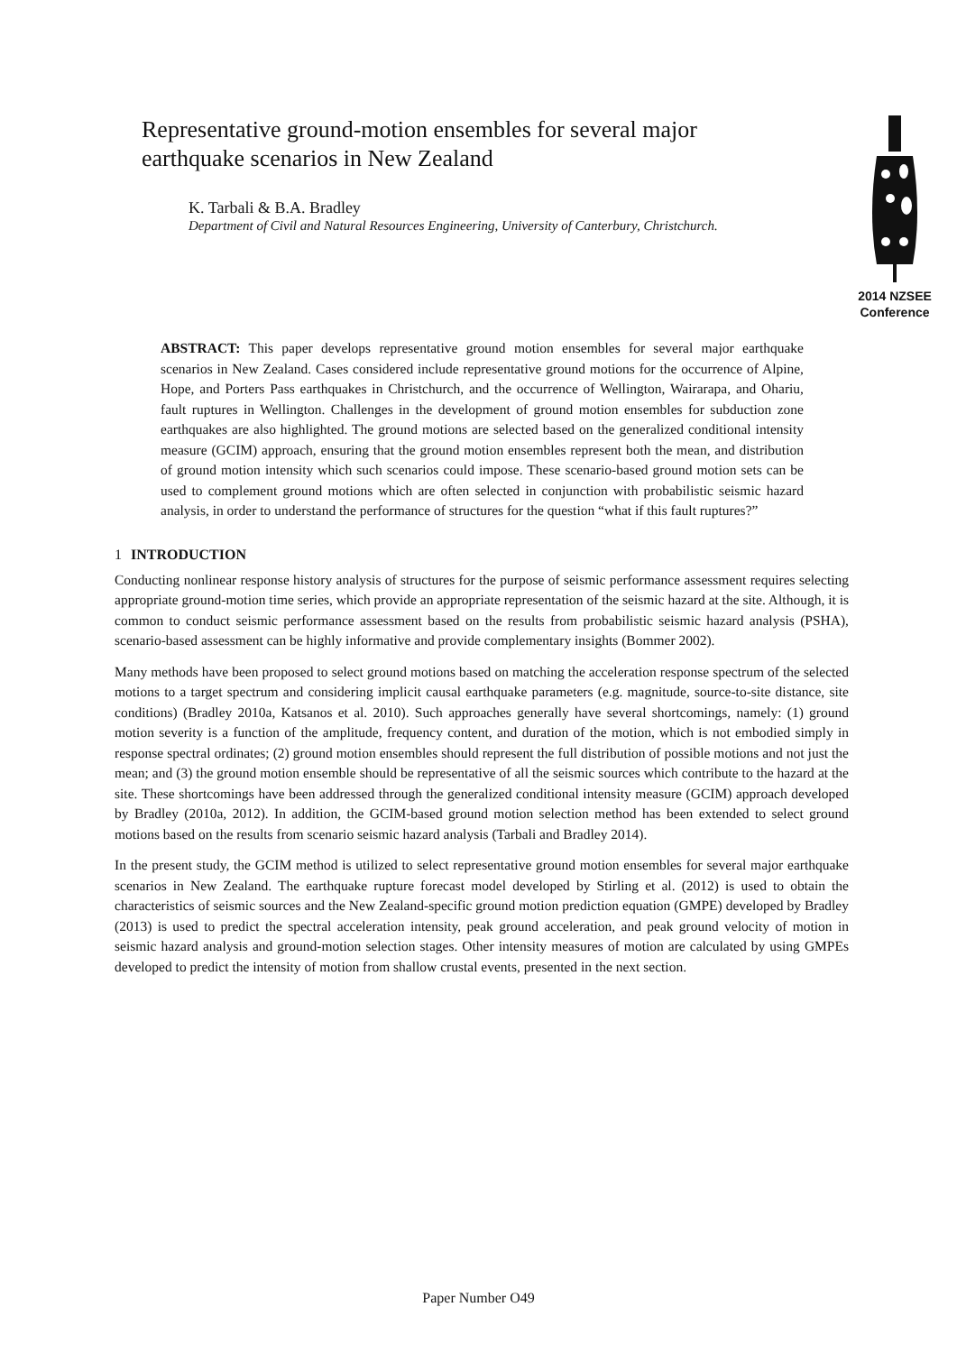Representative ground-motion ensembles for several major earthquake scenarios in New Zealand
K. Tarbali & B.A. Bradley
Department of Civil and Natural Resources Engineering, University of Canterbury, Christchurch.
2014 NZSEE
Conference
ABSTRACT: This paper develops representative ground motion ensembles for several major earthquake scenarios in New Zealand. Cases considered include representative ground motions for the occurrence of Alpine, Hope, and Porters Pass earthquakes in Christchurch, and the occurrence of Wellington, Wairarapa, and Ohariu, fault ruptures in Wellington. Challenges in the development of ground motion ensembles for subduction zone earthquakes are also highlighted. The ground motions are selected based on the generalized conditional intensity measure (GCIM) approach, ensuring that the ground motion ensembles represent both the mean, and distribution of ground motion intensity which such scenarios could impose. These scenario-based ground motion sets can be used to complement ground motions which are often selected in conjunction with probabilistic seismic hazard analysis, in order to understand the performance of structures for the question “what if this fault ruptures?”
1 INTRODUCTION
Conducting nonlinear response history analysis of structures for the purpose of seismic performance assessment requires selecting appropriate ground-motion time series, which provide an appropriate representation of the seismic hazard at the site. Although, it is common to conduct seismic performance assessment based on the results from probabilistic seismic hazard analysis (PSHA), scenario-based assessment can be highly informative and provide complementary insights (Bommer 2002).
Many methods have been proposed to select ground motions based on matching the acceleration response spectrum of the selected motions to a target spectrum and considering implicit causal earthquake parameters (e.g. magnitude, source-to-site distance, site conditions) (Bradley 2010a, Katsanos et al. 2010). Such approaches generally have several shortcomings, namely: (1) ground motion severity is a function of the amplitude, frequency content, and duration of the motion, which is not embodied simply in response spectral ordinates; (2) ground motion ensembles should represent the full distribution of possible motions and not just the mean; and (3) the ground motion ensemble should be representative of all the seismic sources which contribute to the hazard at the site. These shortcomings have been addressed through the generalized conditional intensity measure (GCIM) approach developed by Bradley (2010a, 2012). In addition, the GCIM-based ground motion selection method has been extended to select ground motions based on the results from scenario seismic hazard analysis (Tarbali and Bradley 2014).
In the present study, the GCIM method is utilized to select representative ground motion ensembles for several major earthquake scenarios in New Zealand. The earthquake rupture forecast model developed by Stirling et al. (2012) is used to obtain the characteristics of seismic sources and the New Zealand-specific ground motion prediction equation (GMPE) developed by Bradley (2013) is used to predict the spectral acceleration intensity, peak ground acceleration, and peak ground velocity of motion in seismic hazard analysis and ground-motion selection stages. Other intensity measures of motion are calculated by using GMPEs developed to predict the intensity of motion from shallow crustal events, presented in the next section.
Paper Number O49